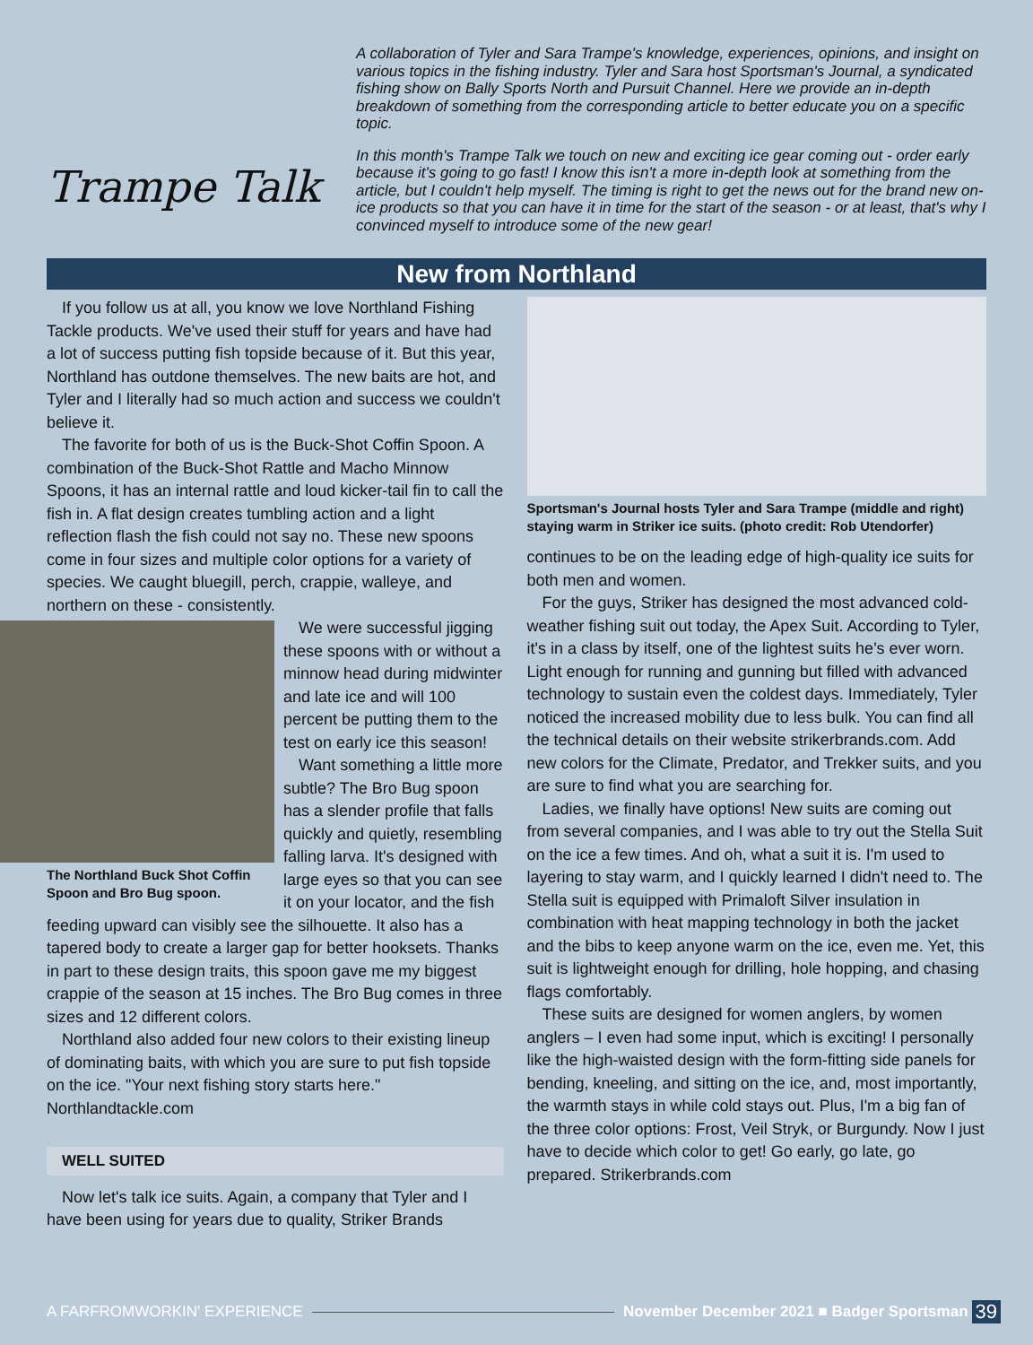Trampe Talk
A collaboration of Tyler and Sara Trampe's knowledge, experiences, opinions, and insight on various topics in the fishing industry. Tyler and Sara host Sportsman's Journal, a syndicated fishing show on Bally Sports North and Pursuit Channel. Here we provide an in-depth breakdown of something from the corresponding article to better educate you on a specific topic.
In this month's Trampe Talk we touch on new and exciting ice gear coming out - order early because it's going to go fast! I know this isn't a more in-depth look at something from the article, but I couldn't help myself. The timing is right to get the news out for the brand new on-ice products so that you can have it in time for the start of the season - or at least, that's why I convinced myself to introduce some of the new gear!
New from Northland
If you follow us at all, you know we love Northland Fishing Tackle products. We've used their stuff for years and have had a lot of success putting fish topside because of it. But this year, Northland has outdone themselves. The new baits are hot, and Tyler and I literally had so much action and success we couldn't believe it.
The favorite for both of us is the Buck-Shot Coffin Spoon. A combination of the Buck-Shot Rattle and Macho Minnow Spoons, it has an internal rattle and loud kicker-tail fin to call the fish in. A flat design creates tumbling action and a light reflection flash the fish could not say no. These new spoons come in four sizes and multiple color options for a variety of species. We caught bluegill, perch, crappie, walleye, and northern on these - consistently.
The Northland Buck Shot Coffin Spoon and Bro Bug spoon.
We were successful jigging these spoons with or without a minnow head during midwinter and late ice and will 100 percent be putting them to the test on early ice this season!
Want something a little more subtle? The Bro Bug spoon has a slender profile that falls quickly and quietly, resembling falling larva. It's designed with large eyes so that you can see it on your locator, and the fish feeding upward can visibly see the silhouette. It also has a tapered body to create a larger gap for better hooksets. Thanks in part to these design traits, this spoon gave me my biggest crappie of the season at 15 inches. The Bro Bug comes in three sizes and 12 different colors.
Northland also added four new colors to their existing lineup of dominating baits, with which you are sure to put fish topside on the ice. "Your next fishing story starts here." Northlandtackle.com
WELL SUITED
Now let's talk ice suits. Again, a company that Tyler and I have been using for years due to quality, Striker Brands
Sportsman's Journal hosts Tyler and Sara Trampe (middle and right) staying warm in Striker ice suits. (photo credit: Rob Utendorfer)
continues to be on the leading edge of high-quality ice suits for both men and women.
For the guys, Striker has designed the most advanced cold-weather fishing suit out today, the Apex Suit. According to Tyler, it's in a class by itself, one of the lightest suits he's ever worn. Light enough for running and gunning but filled with advanced technology to sustain even the coldest days. Immediately, Tyler noticed the increased mobility due to less bulk. You can find all the technical details on their website strikerbrands.com. Add new colors for the Climate, Predator, and Trekker suits, and you are sure to find what you are searching for.
Ladies, we finally have options! New suits are coming out from several companies, and I was able to try out the Stella Suit on the ice a few times. And oh, what a suit it is. I'm used to layering to stay warm, and I quickly learned I didn't need to. The Stella suit is equipped with Primaloft Silver insulation in combination with heat mapping technology in both the jacket and the bibs to keep anyone warm on the ice, even me. Yet, this suit is lightweight enough for drilling, hole hopping, and chasing flags comfortably.
These suits are designed for women anglers, by women anglers – I even had some input, which is exciting! I personally like the high-waisted design with the form-fitting side panels for bending, kneeling, and sitting on the ice, and, most importantly, the warmth stays in while cold stays out. Plus, I'm a big fan of the three color options: Frost, Veil Stryk, or Burgundy. Now I just have to decide which color to get! Go early, go late, go prepared. Strikerbrands.com
A FARFROMWORKIN' EXPERIENCE November December 2021 ■ Badger Sportsman 39